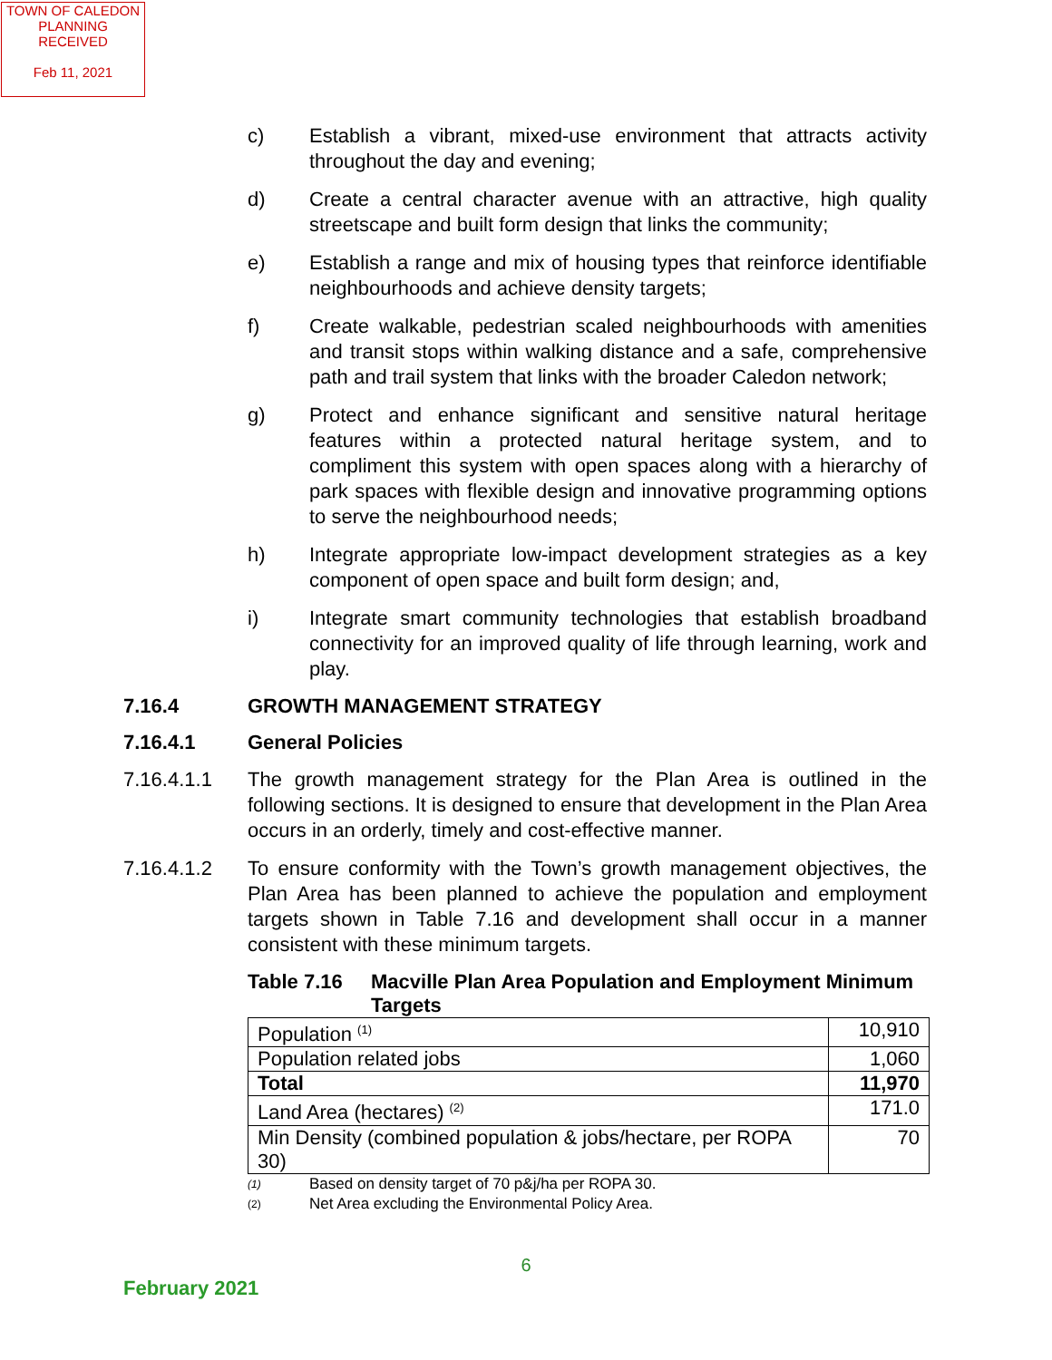TOWN OF CALEDON
PLANNING
RECEIVED
Feb 11, 2021
c) Establish a vibrant, mixed-use environment that attracts activity throughout the day and evening;
d) Create a central character avenue with an attractive, high quality streetscape and built form design that links the community;
e) Establish a range and mix of housing types that reinforce identifiable neighbourhoods and achieve density targets;
f) Create walkable, pedestrian scaled neighbourhoods with amenities and transit stops within walking distance and a safe, comprehensive path and trail system that links with the broader Caledon network;
g) Protect and enhance significant and sensitive natural heritage features within a protected natural heritage system, and to compliment this system with open spaces along with a hierarchy of park spaces with flexible design and innovative programming options to serve the neighbourhood needs;
h) Integrate appropriate low-impact development strategies as a key component of open space and built form design; and,
i) Integrate smart community technologies that establish broadband connectivity for an improved quality of life through learning, work and play.
7.16.4 GROWTH MANAGEMENT STRATEGY
7.16.4.1 General Policies
7.16.4.1.1 The growth management strategy for the Plan Area is outlined in the following sections. It is designed to ensure that development in the Plan Area occurs in an orderly, timely and cost-effective manner.
7.16.4.1.2 To ensure conformity with the Town’s growth management objectives, the Plan Area has been planned to achieve the population and employment targets shown in Table 7.16 and development shall occur in a manner consistent with these minimum targets.
Table 7.16 Macville Plan Area Population and Employment Minimum Targets
| Population <sup>(1)</sup> | 10,910 |
| Population related jobs | 1,060 |
| Total | 11,970 |
| Land Area (hectares) <sup>(2)</sup> | 171.0 |
| Min Density (combined population & jobs/hectare, per ROPA 30) | 70 |
(1) Based on density target of 70 p&j/ha per ROPA 30.
(2) Net Area excluding the Environmental Policy Area.
6
February 2021